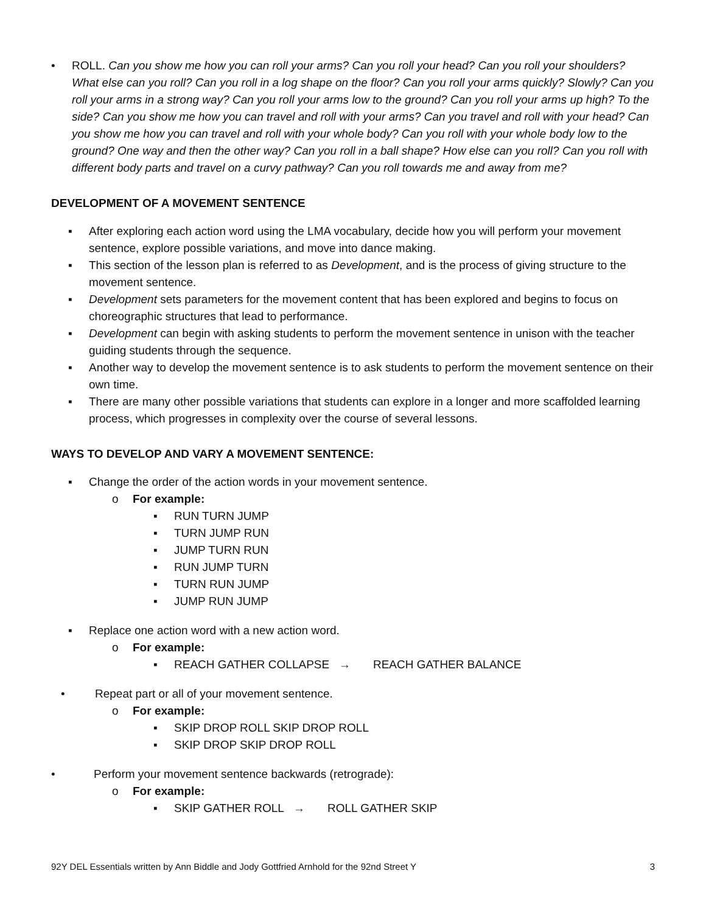• ROLL. Can you show me how you can roll your arms? Can you roll your head? Can you roll your shoulders? What else can you roll? Can you roll in a log shape on the floor? Can you roll your arms quickly? Slowly? Can you roll your arms in a strong way? Can you roll your arms low to the ground? Can you roll your arms up high? To the side? Can you show me how you can travel and roll with your arms? Can you travel and roll with your head? Can you show me how you can travel and roll with your whole body? Can you roll with your whole body low to the ground? One way and then the other way? Can you roll in a ball shape? How else can you roll? Can you roll with different body parts and travel on a curvy pathway? Can you roll towards me and away from me?
DEVELOPMENT OF A MOVEMENT SENTENCE
▪ After exploring each action word using the LMA vocabulary, decide how you will perform your movement sentence, explore possible variations, and move into dance making.
▪ This section of the lesson plan is referred to as Development, and is the process of giving structure to the movement sentence.
▪ Development sets parameters for the movement content that has been explored and begins to focus on choreographic structures that lead to performance.
▪ Development can begin with asking students to perform the movement sentence in unison with the teacher guiding students through the sequence.
▪ Another way to develop the movement sentence is to ask students to perform the movement sentence on their own time.
▪ There are many other possible variations that students can explore in a longer and more scaffolded learning process, which progresses in complexity over the course of several lessons.
WAYS TO DEVELOP AND VARY A MOVEMENT SENTENCE:
▪ Change the order of the action words in your movement sentence.
o For example:
▪ RUN TURN JUMP
▪ TURN JUMP RUN
▪ JUMP TURN RUN
▪ RUN JUMP TURN
▪ TURN RUN JUMP
▪ JUMP RUN JUMP
▪ Replace one action word with a new action word.
o For example:
▪ REACH GATHER COLLAPSE → REACH GATHER BALANCE
• Repeat part or all of your movement sentence.
o For example:
▪ SKIP DROP ROLL SKIP DROP ROLL
▪ SKIP DROP SKIP DROP ROLL
• Perform your movement sentence backwards (retrograde):
o For example:
▪ SKIP GATHER ROLL → ROLL GATHER SKIP
92Y DEL Essentials written by Ann Biddle and Jody Gottfried Arnhold for the 92nd Street Y 3